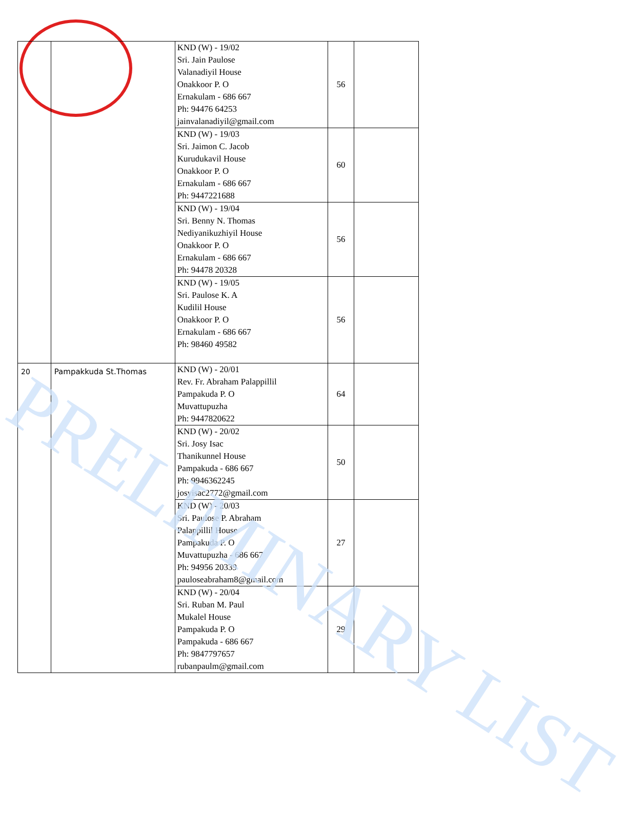| | | KND (W) - 19/02 Sri. Jain Paulose Valanadiyil House Onakkoor P. O Ernakulam - 686 667 Ph: 94476 64253 jainvalanadiyil@gmail.com | 56 | |
| | | KND (W) - 19/03 Sri. Jaimon C. Jacob Kurudukavil House Onakkoor P. O Ernakulam - 686 667 Ph: 9447221688 | 60 | |
| | | KND (W) - 19/04 Sri. Benny N. Thomas Nediyanikuzhiyil House Onakkoor P. O Ernakulam - 686 667 Ph: 94478 20328 | 56 | |
| | | KND (W) - 19/05 Sri. Paulose K. A Kudilil House Onakkoor P. O Ernakulam - 686 667 Ph: 98460 49582 | 56 | |
| 20 | Pampakkuda St.Thomas | KND (W) - 20/01 Rev. Fr. Abraham Palappillil Pampakuda P. O Muvattupuzha Ph: 9447820622 | 64 | |
| | | KND (W) - 20/02 Sri. Josy Isac Thanikunnel House Pampakuda - 686 667 Ph: 9946362245 josyisac2772@gmail.com | 50 | |
| | | KND (W) - 20/03 Sri. Paulose P. Abraham Palappillil House Pampakuda P. O Muvattupuzha - 686 667 Ph: 94956 20339 pauloseabraham8@gmail.com | 27 | |
| | | KND (W) - 20/04 Sri. Ruban M. Paul Mukalel House Pampakuda P. O Pampakuda - 686 667 Ph: 9847797657 rubanpaulm@gmail.com | 29 | |
PRELIMINARY LIST